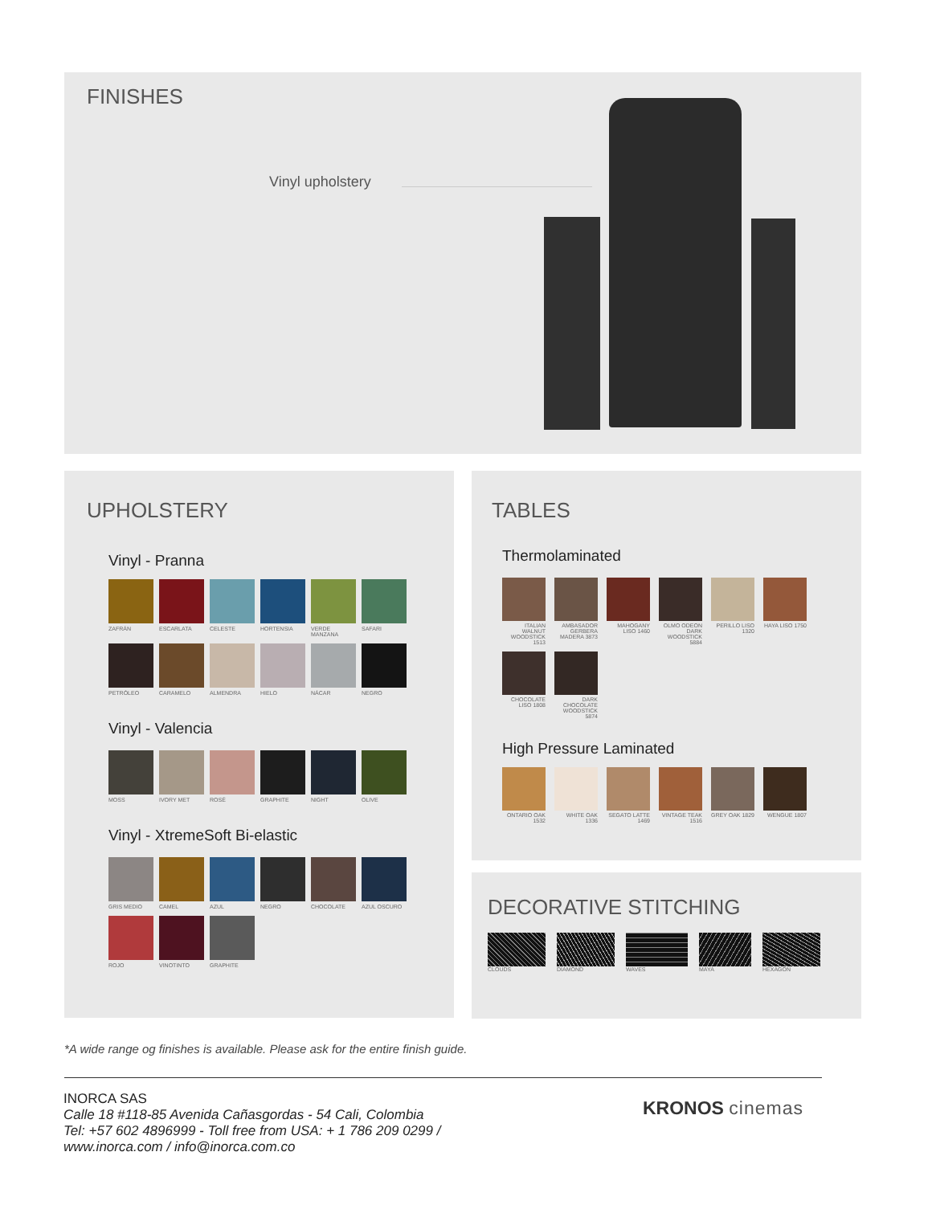FINISHES
Vinyl upholstery
UPHOLSTERY
Vinyl - Pranna
ZAFRÁN ESCARLATA CELESTE HORTENSIA VERDE MANZANA SAFARI
PETRÓLEO CARAMELO ALMENDRA HIELO NÁCAR NEGRO
Vinyl - Valencia
MOSS IVORY MET ROSÉ GRAPHITE NIGHT OLIVE
Vinyl - XtremeSoft Bi-elastic
GRIS MEDIO CAMEL AZUL NEGRO CHOCOLATE AZUL OSCURO
ROJO VINOTINTO GRAPHITE
TABLES
Thermolaminated
ITALIAN WALNUT WOODSTICK 1513 AMBASADOR GERBERA MADERA 3873 MAHOGANY LISO 1460 OLMO ODEON DARK WOODSTICK 5884 PERILLO LISO 1320 HAYA LISO 1750
CHOCOLATE LISO 1808 DARK CHOCOLATE WOODSTICK 5874
High Pressure Laminated
ONTARIO OAK 1532 WHITE OAK 1336 SEGATO LATTE 1469 VINTAGE TEAK 1516 GREY OAK 1829 WENGUE 1807
DECORATIVE STITCHING
CLOUDS DIAMOND WAVES MAYA HEXAGON
*A wide range og finishes is available. Please ask for the entire finish guide.
INORCA SAS
Calle 18 #118-85 Avenida Cañasgordas - 54 Cali, Colombia
Tel: +57 602 4896999 - Toll free from USA: + 1 786 209 0299 /
www.inorca.com / info@inorca.com.co
KRONOS cinemas